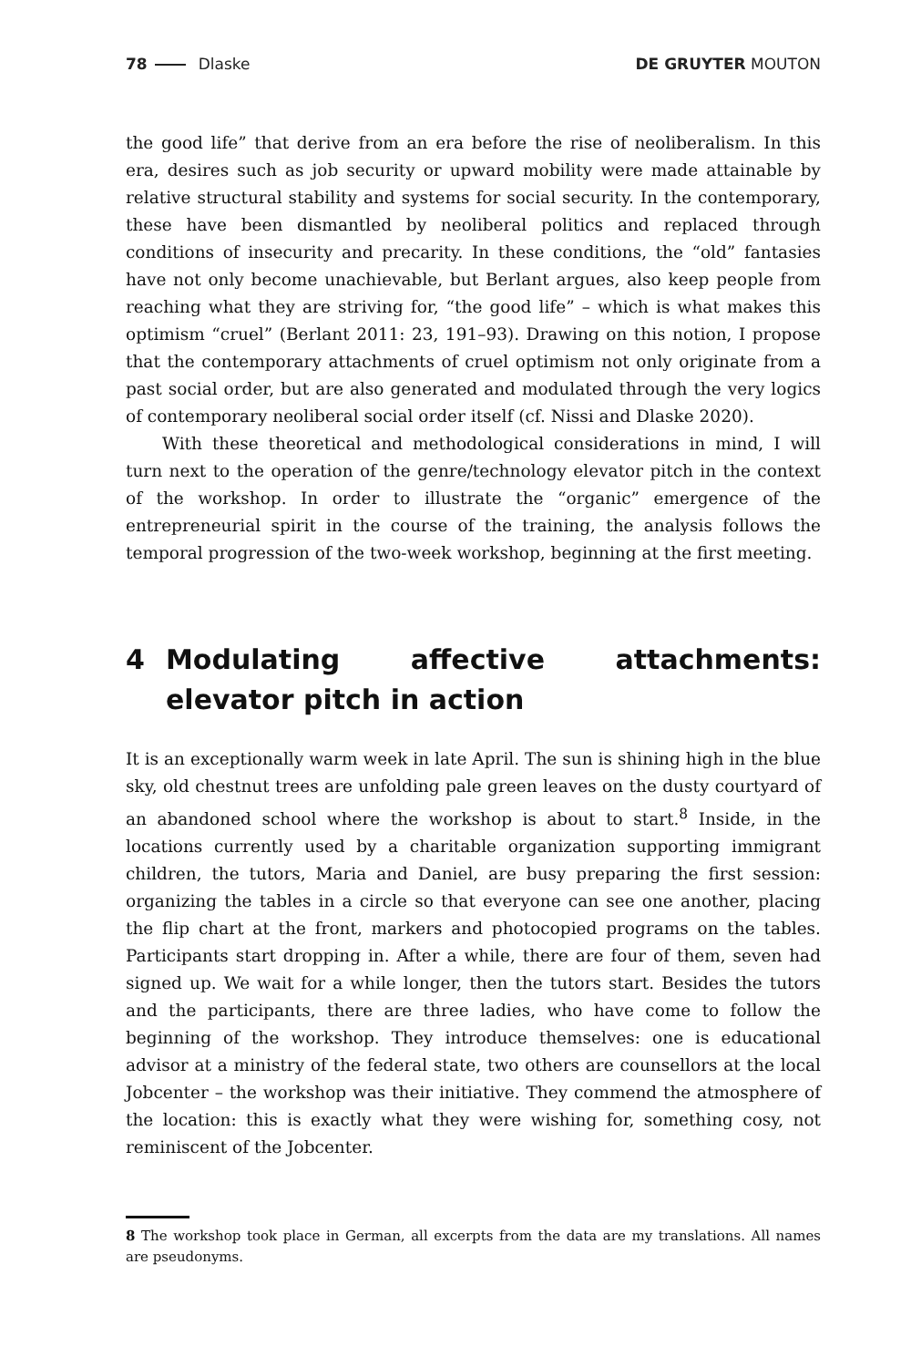78 Dlaske DE GRUYTER MOUTON
the good life” that derive from an era before the rise of neoliberalism. In this era, desires such as job security or upward mobility were made attainable by relative structural stability and systems for social security. In the contemporary, these have been dismantled by neoliberal politics and replaced through conditions of insecurity and precarity. In these conditions, the “old” fantasies have not only become unachievable, but Berlant argues, also keep people from reaching what they are striving for, “the good life” – which is what makes this optimism “cruel” (Berlant 2011: 23, 191–93). Drawing on this notion, I propose that the contemporary attachments of cruel optimism not only originate from a past social order, but are also generated and modulated through the very logics of contemporary neoliberal social order itself (cf. Nissi and Dlaske 2020).
With these theoretical and methodological considerations in mind, I will turn next to the operation of the genre/technology elevator pitch in the context of the workshop. In order to illustrate the “organic” emergence of the entrepreneurial spirit in the course of the training, the analysis follows the temporal progression of the two-week workshop, beginning at the first meeting.
4 Modulating affective attachments: elevator pitch in action
It is an exceptionally warm week in late April. The sun is shining high in the blue sky, old chestnut trees are unfolding pale green leaves on the dusty courtyard of an abandoned school where the workshop is about to start.<sup>8</sup> Inside, in the locations currently used by a charitable organization supporting immigrant children, the tutors, Maria and Daniel, are busy preparing the first session: organizing the tables in a circle so that everyone can see one another, placing the flip chart at the front, markers and photocopied programs on the tables. Participants start dropping in. After a while, there are four of them, seven had signed up. We wait for a while longer, then the tutors start. Besides the tutors and the participants, there are three ladies, who have come to follow the beginning of the workshop. They introduce themselves: one is educational advisor at a ministry of the federal state, two others are counsellors at the local Jobcenter – the workshop was their initiative. They commend the atmosphere of the location: this is exactly what they were wishing for, something cosy, not reminiscent of the Jobcenter.
8 The workshop took place in German, all excerpts from the data are my translations. All names are pseudonyms.